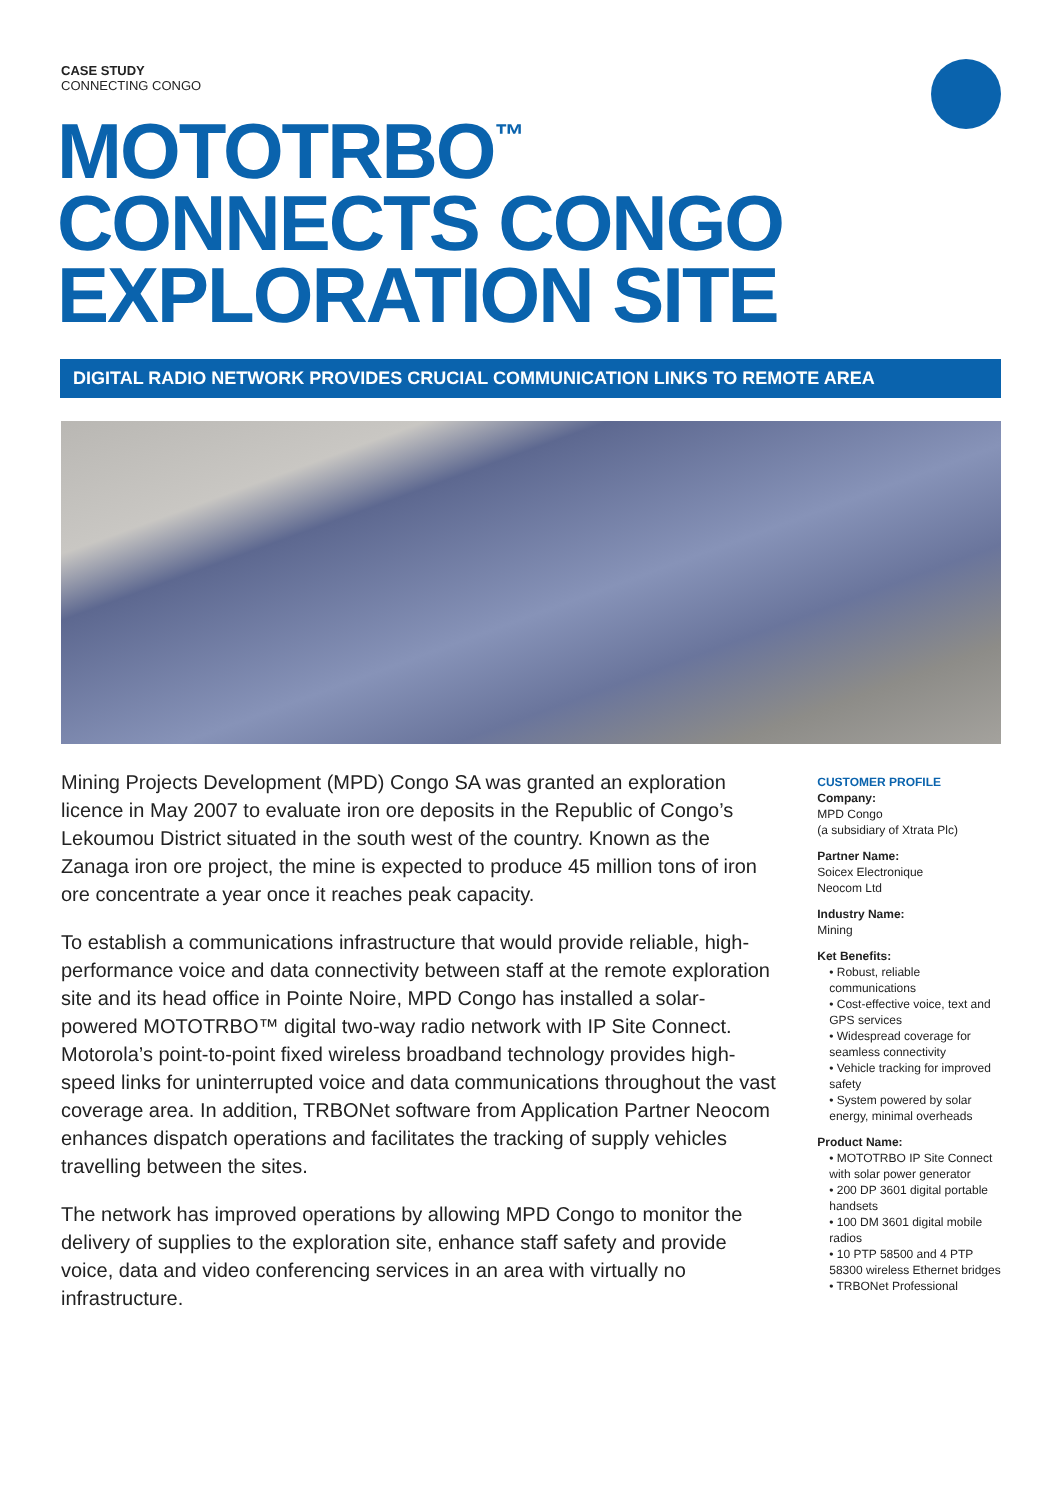CASE STUDY
CONNECTING CONGO
MOTOTRBO<sup>™</sup>
CONNECTS CONGO
EXPLORATION SITE
DIGITAL RADIO NETWORK PROVIDES CRUCIAL COMMUNICATION LINKS TO REMOTE AREA
Mining Projects Development (MPD) Congo SA was granted an exploration licence in May 2007 to evaluate iron ore deposits in the Republic of Congo’s Lekoumou District situated in the south west of the country. Known as the Zanaga iron ore project, the mine is expected to produce 45 million tons of iron ore concentrate a year once it reaches peak capacity.
To establish a communications infrastructure that would provide reliable, high-performance voice and data connectivity between staff at the remote exploration site and its head office in Pointe Noire, MPD Congo has installed a solar-powered MOTOTRBO™ digital two-way radio network with IP Site Connect. Motorola’s point-to-point fixed wireless broadband technology provides high-speed links for uninterrupted voice and data communications throughout the vast coverage area. In addition, TRBONet software from Application Partner Neocom enhances dispatch operations and facilitates the tracking of supply vehicles travelling between the sites.
The network has improved operations by allowing MPD Congo to monitor the delivery of supplies to the exploration site, enhance staff safety and provide voice, data and video conferencing services in an area with virtually no infrastructure.
CUSTOMER PROFILE
Company:
MPD Congo
(a subsidiary of Xtrata Plc)
Partner Name:
Soicex Electronique
Neocom Ltd
Industry Name:
Mining
Ket Benefits:
• Robust, reliable communications
• Cost-effective voice, text and GPS services
• Widespread coverage for seamless connectivity
• Vehicle tracking for improved safety
• System powered by solar energy, minimal overheads
Product Name:
• MOTOTRBO IP Site Connect with solar power generator
• 200 DP 3601 digital portable handsets
• 100 DM 3601 digital mobile radios
• 10 PTP 58500 and 4 PTP 58300 wireless Ethernet bridges
• TRBONet Professional